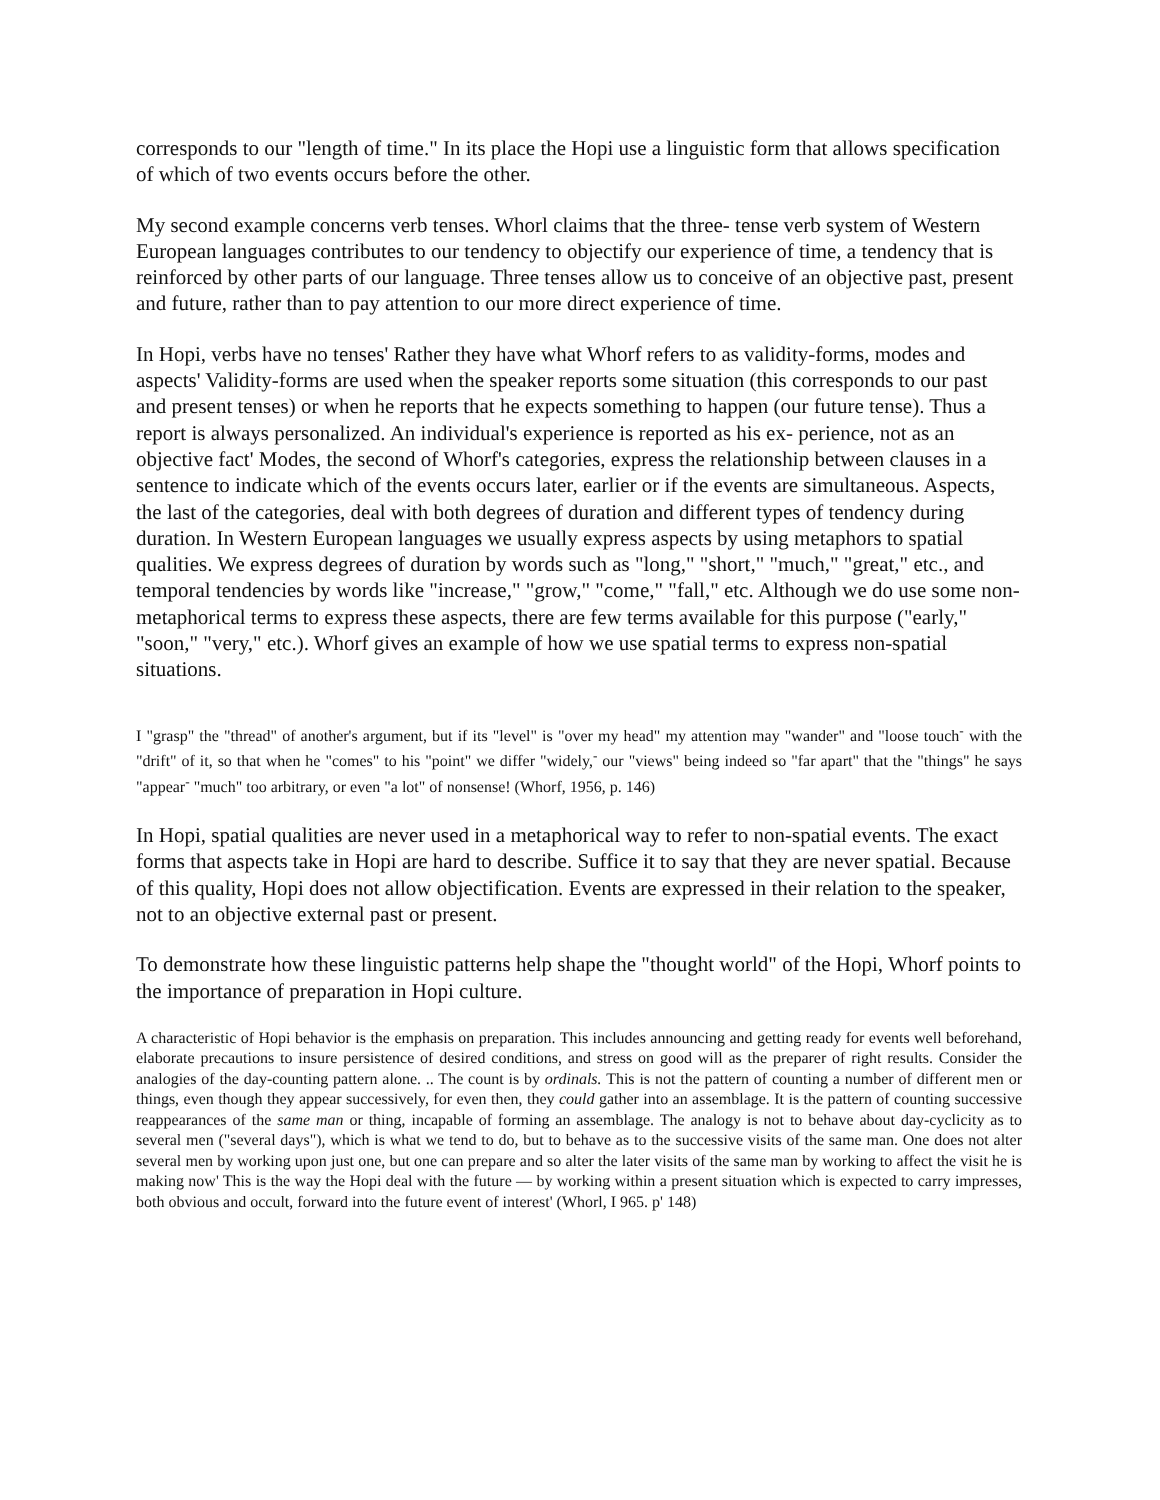corresponds to our "length of time." In its place the Hopi use a linguistic form that allows specification of which of two events occurs before the other.
My second example concerns verb tenses. Whorl claims that the three- tense verb system of Western European languages contributes to our tendency to objectify our experience of time, a tendency that is reinforced by other parts of our language. Three tenses allow us to conceive of an objective past, present and future, rather than to pay attention to our more direct experience of time.
In Hopi, verbs have no tenses' Rather they have what Whorf refers to as validity-forms, modes and aspects' Validity-forms are used when the speaker reports some situation (this corresponds to our past and present tenses) or when he reports that he expects something to happen (our future tense). Thus a report is always personalized. An individual's experience is reported as his ex- perience, not as an objective fact' Modes, the second of Whorf's categories, express the relationship between clauses in a sentence to indicate which of the events occurs later, earlier or if the events are simultaneous. Aspects, the last of the categories, deal with both degrees of duration and different types of tendency during duration. In Western European languages we usually express aspects by using metaphors to spatial qualities. We express degrees of duration by words such as "long," "short," "much," "great," etc., and temporal tendencies by words like "increase," "grow," "come," "fall," etc. Although we do use some non-metaphorical terms to express these aspects, there are few terms available for this purpose ("early," "soon," "very," etc.). Whorf gives an example of how we use spatial terms to express non-spatial situations.
I "grasp" the "thread" of another's argument, but if its "level" is "over my head" my attention may "wander" and "loose touch<sup>-</sup> with the "drift" of it, so that when he "comes" to his "point" we differ "widely,<sup>-</sup> our "views" being indeed so "far apart" that the "things" he says "appear<sup>-</sup> "much" too arbitrary, or even "a lot" of nonsense! (Whorf, 1956, p. 146)
In Hopi, spatial qualities are never used in a metaphorical way to refer to non-spatial events. The exact forms that aspects take in Hopi are hard to describe. Suffice it to say that they are never spatial. Because of this quality, Hopi does not allow objectification. Events are expressed in their relation to the speaker, not to an objective external past or present.
To demonstrate how these linguistic patterns help shape the "thought world" of the Hopi, Whorf points to the importance of preparation in Hopi culture.
A characteristic of Hopi behavior is the emphasis on preparation. This includes announcing and getting ready for events well beforehand, elaborate precautions to insure persistence of desired conditions, and stress on good will as the preparer of right results. Consider the analogies of the day-counting pattern alone. .. The count is by ordinals. This is not the pattern of counting a number of different men or things, even though they appear successively, for even then, they could gather into an assemblage. It is the pattern of counting successive reappearances of the same man or thing, incapable of forming an assemblage. The analogy is not to behave about day-cyclicity as to several men ("several days"), which is what we tend to do, but to behave as to the successive visits of the same man. One does not alter several men by working upon just one, but one can prepare and so alter the later visits of the same man by working to affect the visit he is making now' This is the way the Hopi deal with the future — by working within a present situation which is expected to carry impresses, both obvious and occult, forward into the future event of interest' (Whorl, I 965. p' 148)